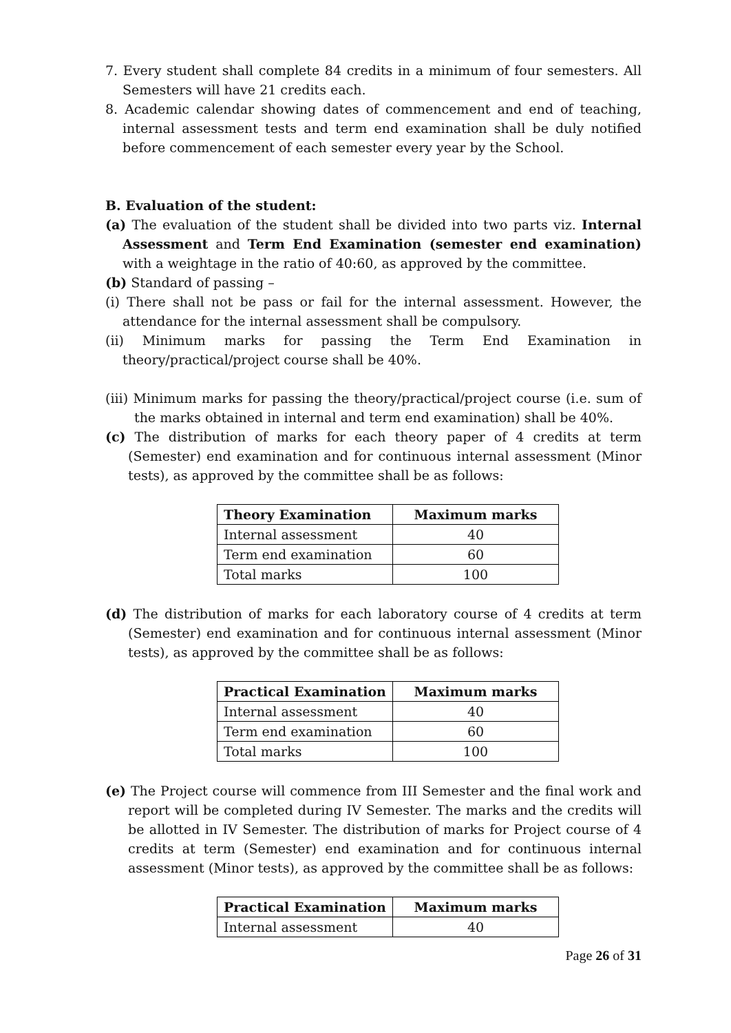7. Every student shall complete 84 credits in a minimum of four semesters. All Semesters will have 21 credits each.
8. Academic calendar showing dates of commencement and end of teaching, internal assessment tests and term end examination shall be duly notified before commencement of each semester every year by the School.
B. Evaluation of the student:
(a) The evaluation of the student shall be divided into two parts viz. Internal Assessment and Term End Examination (semester end examination) with a weightage in the ratio of 40:60, as approved by the committee.
(b) Standard of passing –
(i) There shall not be pass or fail for the internal assessment. However, the attendance for the internal assessment shall be compulsory.
(ii) Minimum marks for passing the Term End Examination in theory/practical/project course shall be 40%.
(iii) Minimum marks for passing the theory/practical/project course (i.e. sum of the marks obtained in internal and term end examination) shall be 40%.
(c) The distribution of marks for each theory paper of 4 credits at term (Semester) end examination and for continuous internal assessment (Minor tests), as approved by the committee shall be as follows:
| Theory Examination | Maximum marks |
| --- | --- |
| Internal assessment | 40 |
| Term end examination | 60 |
| Total marks | 100 |
(d) The distribution of marks for each laboratory course of 4 credits at term (Semester) end examination and for continuous internal assessment (Minor tests), as approved by the committee shall be as follows:
| Practical Examination | Maximum marks |
| --- | --- |
| Internal assessment | 40 |
| Term end examination | 60 |
| Total marks | 100 |
(e) The Project course will commence from III Semester and the final work and report will be completed during IV Semester. The marks and the credits will be allotted in IV Semester. The distribution of marks for Project course of 4 credits at term (Semester) end examination and for continuous internal assessment (Minor tests), as approved by the committee shall be as follows:
| Practical Examination | Maximum marks |
| --- | --- |
| Internal assessment | 40 |
Page 26 of 31